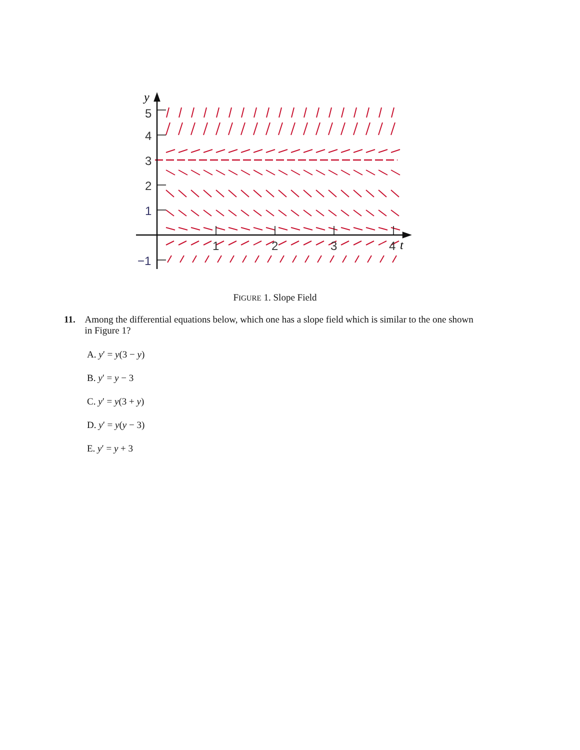5
4
3
2
1
−1
1
2
3
4
y
t
FIGURE 1. Slope Field
11. Among the differential equations below, which one has a slope field which is similar to the one shown in Figure 1?
A. y′ = y(3 − y)
B. y′ = y − 3
C. y′ = y(3 + y)
D. y′ = y(y − 3)
E. y′ = y + 3